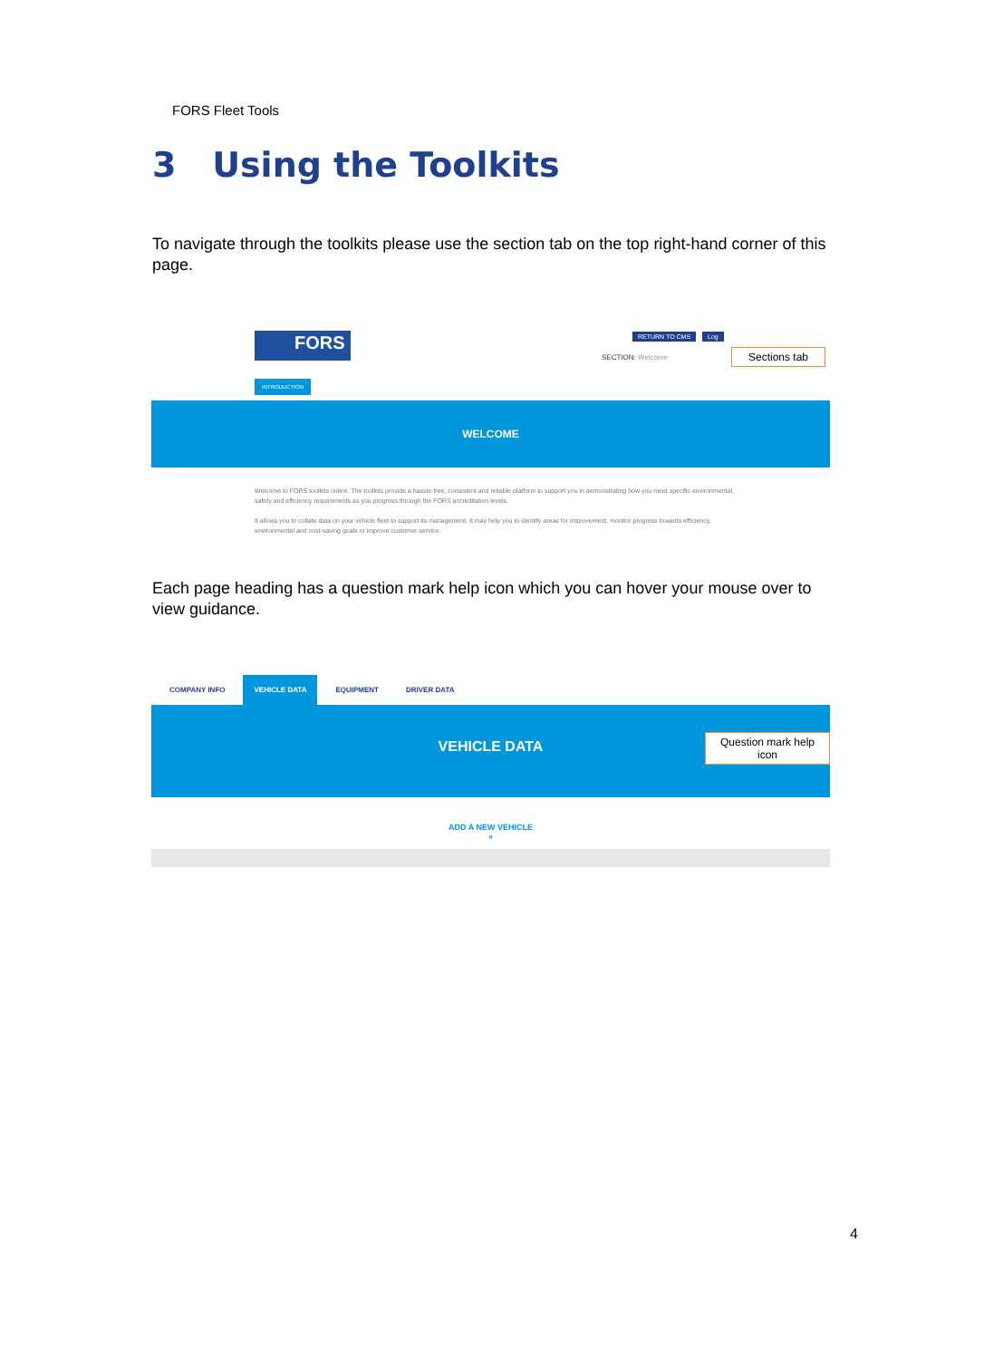FORS Fleet Tools
3 Using the Toolkits
To navigate through the toolkits please use the section tab on the top right-hand corner of this page.
FORS RETURN TO CMS Log
SECTION: Welcome
Sections tab
INTRODUCTION
WELCOME
Welcome to FORS toolkits online. The toolkits provide a hassle-free, consistent and reliable platform to support you in demonstrating how you meet specific environmental, safety and efficiency requirements as you progress through the FORS accreditation levels.
It allows you to collate data on your vehicle fleet to support its management. It may help you to identify areas for improvement, monitor progress towards efficiency, environmental and cost-saving goals or improve customer service.
Each page heading has a question mark help icon which you can hover your mouse over to view guidance.
COMPANY INFO VEHICLE DATA EQUIPMENT DRIVER DATA
VEHICLE DATA
Question mark help icon
ADD A NEW VEHICLE
»
4